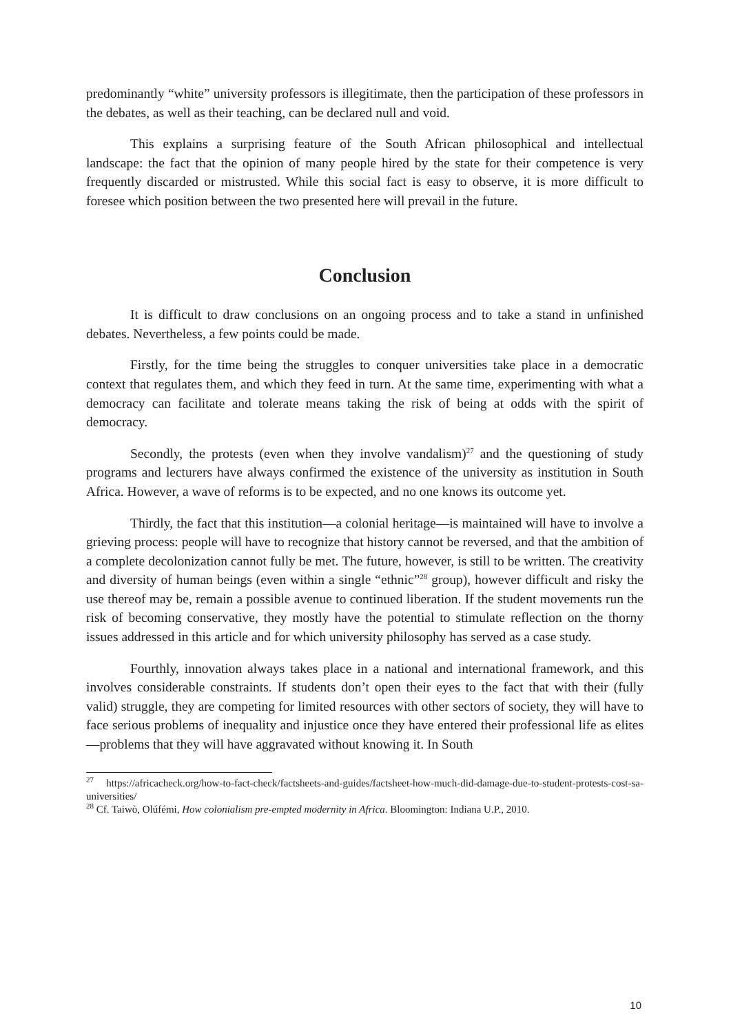predominantly “white” university professors is illegitimate, then the participation of these professors in the debates, as well as their teaching, can be declared null and void.
This explains a surprising feature of the South African philosophical and intellectual landscape: the fact that the opinion of many people hired by the state for their competence is very frequently discarded or mistrusted. While this social fact is easy to observe, it is more difficult to foresee which position between the two presented here will prevail in the future.
Conclusion
It is difficult to draw conclusions on an ongoing process and to take a stand in unfinished debates. Nevertheless, a few points could be made.
Firstly, for the time being the struggles to conquer universities take place in a democratic context that regulates them, and which they feed in turn. At the same time, experimenting with what a democracy can facilitate and tolerate means taking the risk of being at odds with the spirit of democracy.
Secondly, the protests (even when they involve vandalism)<sup>27</sup> and the questioning of study programs and lecturers have always confirmed the existence of the university as institution in South Africa. However, a wave of reforms is to be expected, and no one knows its outcome yet.
Thirdly, the fact that this institution—a colonial heritage—is maintained will have to involve a grieving process: people will have to recognize that history cannot be reversed, and that the ambition of a complete decolonization cannot fully be met. The future, however, is still to be written. The creativity and diversity of human beings (even within a single “ethnic”<sup>28</sup> group), however difficult and risky the use thereof may be, remain a possible avenue to continued liberation. If the student movements run the risk of becoming conservative, they mostly have the potential to stimulate reflection on the thorny issues addressed in this article and for which university philosophy has served as a case study.
Fourthly, innovation always takes place in a national and international framework, and this involves considerable constraints. If students don’t open their eyes to the fact that with their (fully valid) struggle, they are competing for limited resources with other sectors of society, they will have to face serious problems of inequality and injustice once they have entered their professional life as elites—problems that they will have aggravated without knowing it. In South
<sup>27</sup> https://africacheck.org/how-to-fact-check/factsheets-and-guides/factsheet-how-much-did-damage-due-to-student-protests-cost-sa-universities/
<sup>28</sup> Cf. Taiwò, Olúfémi, How colonialism pre-empted modernity in Africa. Bloomington: Indiana U.P., 2010.
10